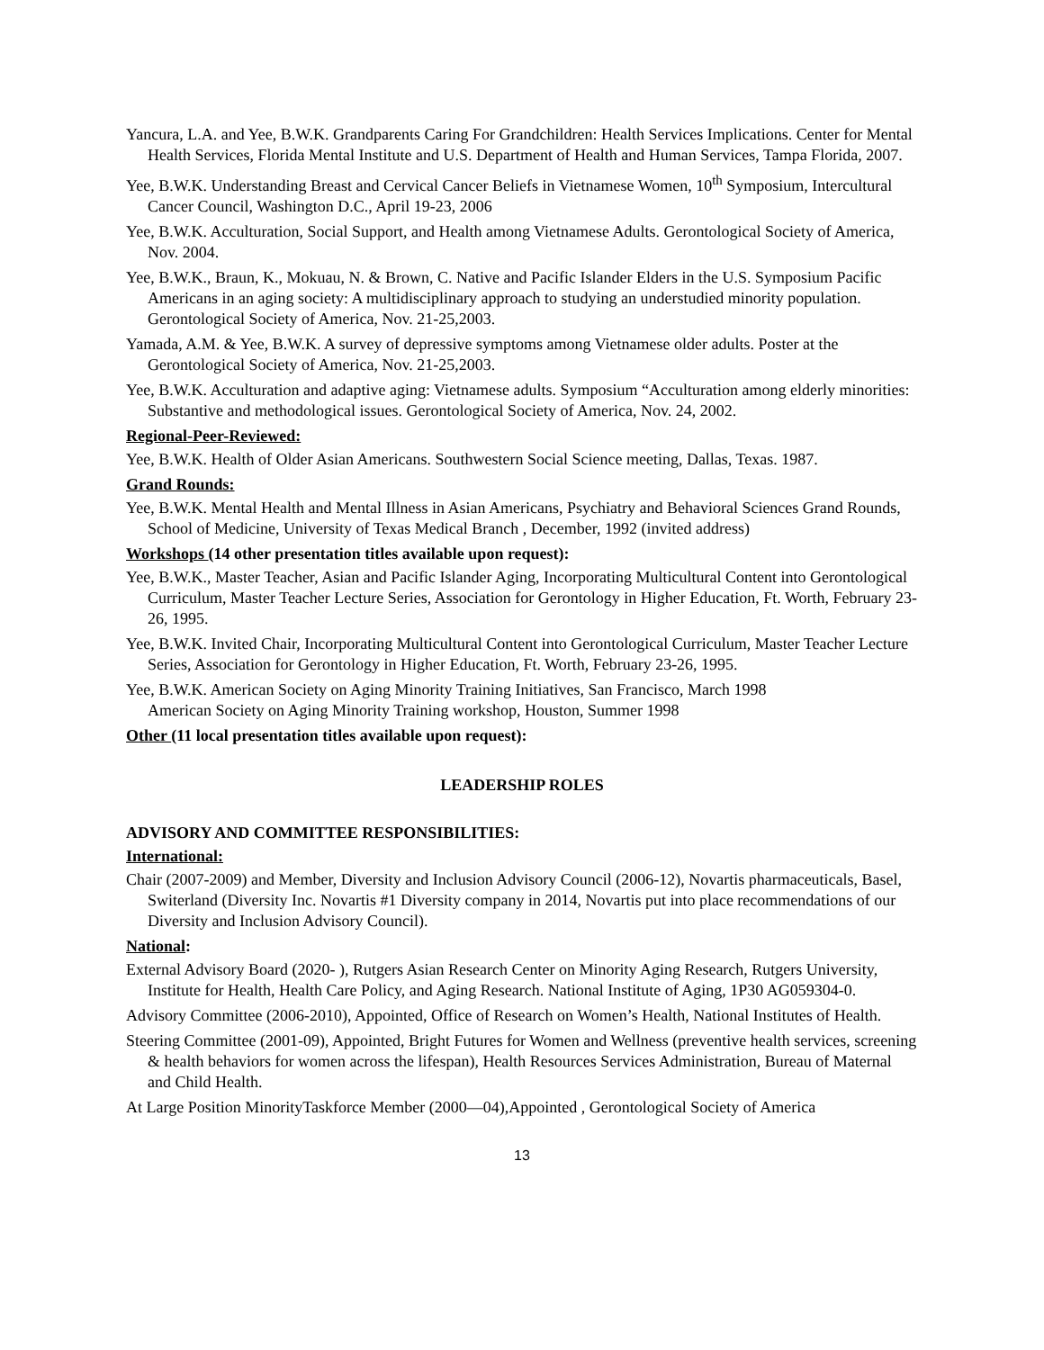Yancura, L.A. and Yee, B.W.K. Grandparents Caring For Grandchildren: Health Services Implications. Center for Mental Health Services, Florida Mental Institute and U.S. Department of Health and Human Services, Tampa Florida, 2007.
Yee, B.W.K. Understanding Breast and Cervical Cancer Beliefs in Vietnamese Women, 10<sup>th</sup> Symposium, Intercultural Cancer Council, Washington D.C., April 19-23, 2006
Yee, B.W.K. Acculturation, Social Support, and Health among Vietnamese Adults. Gerontological Society of America, Nov. 2004.
Yee, B.W.K., Braun, K., Mokuau, N. & Brown, C. Native and Pacific Islander Elders in the U.S. Symposium Pacific Americans in an aging society: A multidisciplinary approach to studying an understudied minority population. Gerontological Society of America, Nov. 21-25,2003.
Yamada, A.M. & Yee, B.W.K. A survey of depressive symptoms among Vietnamese older adults. Poster at the Gerontological Society of America, Nov. 21-25,2003.
Yee, B.W.K. Acculturation and adaptive aging: Vietnamese adults. Symposium “Acculturation among elderly minorities: Substantive and methodological issues. Gerontological Society of America, Nov. 24, 2002.
Regional-Peer-Reviewed:
Yee, B.W.K. Health of Older Asian Americans. Southwestern Social Science meeting, Dallas, Texas. 1987.
Grand Rounds:
Yee, B.W.K. Mental Health and Mental Illness in Asian Americans, Psychiatry and Behavioral Sciences Grand Rounds, School of Medicine, University of Texas Medical Branch , December, 1992 (invited address)
Workshops (14 other presentation titles available upon request):
Yee, B.W.K., Master Teacher, Asian and Pacific Islander Aging, Incorporating Multicultural Content into Gerontological Curriculum, Master Teacher Lecture Series, Association for Gerontology in Higher Education, Ft. Worth, February 23-26, 1995.
Yee, B.W.K. Invited Chair, Incorporating Multicultural Content into Gerontological Curriculum, Master Teacher Lecture Series, Association for Gerontology in Higher Education, Ft. Worth, February 23-26, 1995.
Yee, B.W.K. American Society on Aging Minority Training Initiatives, San Francisco, March 1998
American Society on Aging Minority Training workshop, Houston, Summer 1998
Other (11 local presentation titles available upon request):
LEADERSHIP ROLES
ADVISORY AND COMMITTEE RESPONSIBILITIES:
International:
Chair (2007-2009) and Member, Diversity and Inclusion Advisory Council (2006-12), Novartis pharmaceuticals, Basel, Switerland (Diversity Inc. Novartis #1 Diversity company in 2014, Novartis put into place recommendations of our Diversity and Inclusion Advisory Council).
National:
External Advisory Board (2020- ), Rutgers Asian Research Center on Minority Aging Research, Rutgers University, Institute for Health, Health Care Policy, and Aging Research. National Institute of Aging, 1P30 AG059304-0.
Advisory Committee (2006-2010), Appointed, Office of Research on Women’s Health, National Institutes of Health.
Steering Committee (2001-09), Appointed, Bright Futures for Women and Wellness (preventive health services, screening & health behaviors for women across the lifespan), Health Resources Services Administration, Bureau of Maternal and Child Health.
At Large Position MinorityTaskforce Member (2000—04),Appointed , Gerontological Society of America
13